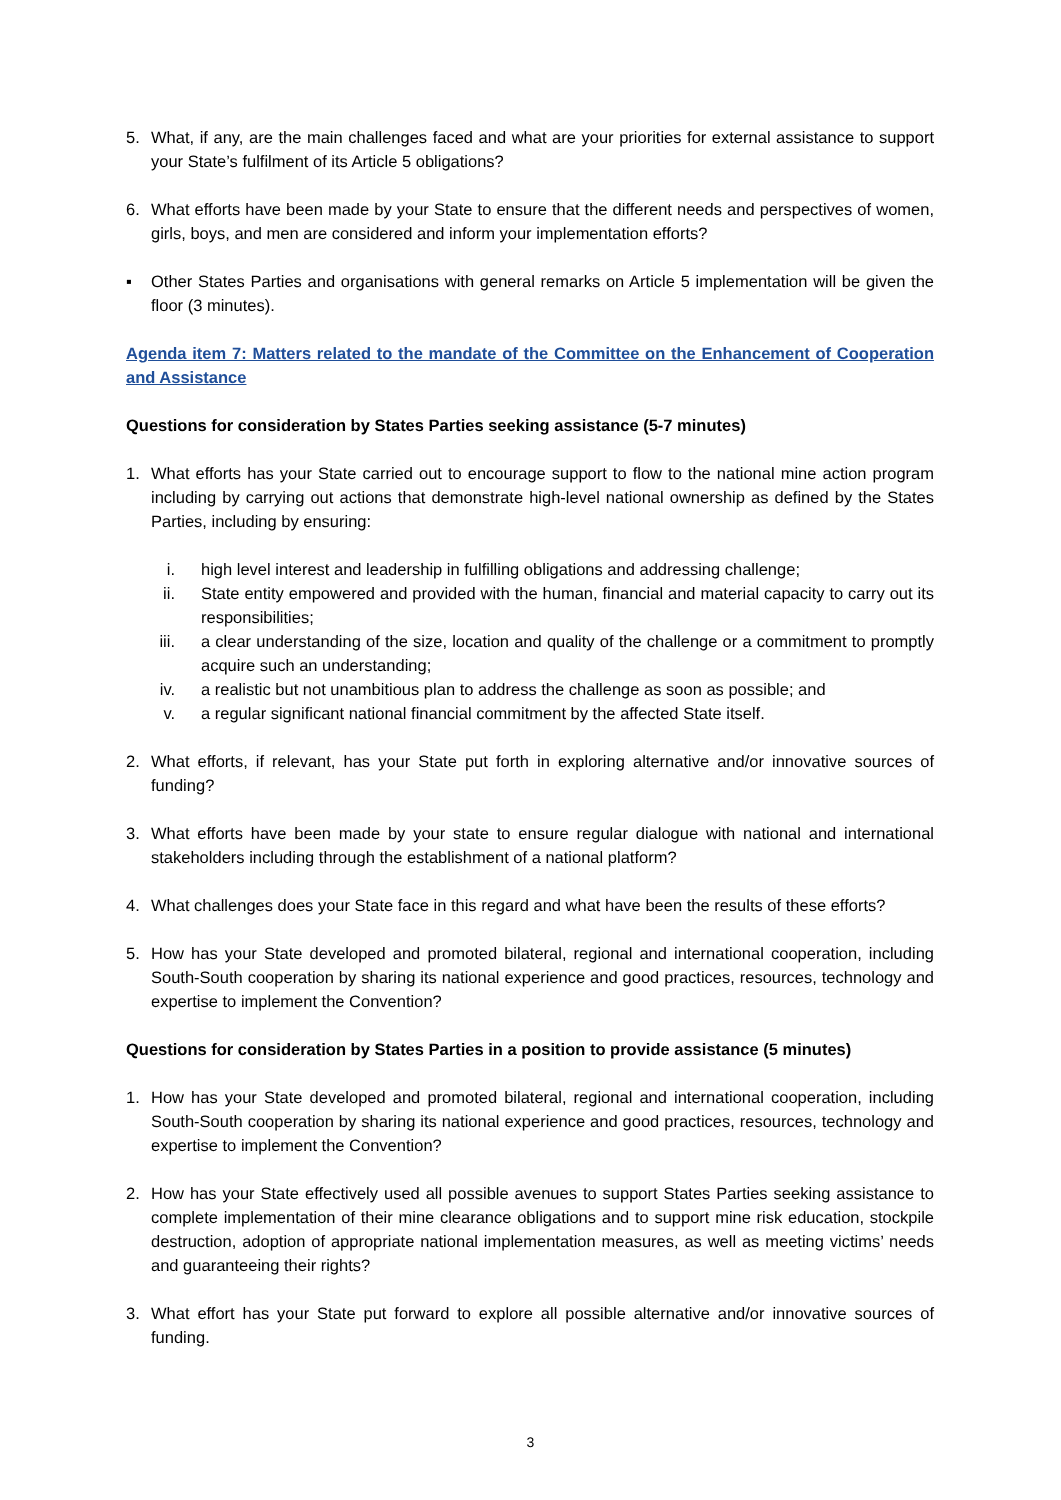5. What, if any, are the main challenges faced and what are your priorities for external assistance to support your State’s fulfilment of its Article 5 obligations?
6. What efforts have been made by your State to ensure that the different needs and perspectives of women, girls, boys, and men are considered and inform your implementation efforts?
▪ Other States Parties and organisations with general remarks on Article 5 implementation will be given the floor (3 minutes).
Agenda item 7: Matters related to the mandate of the Committee on the Enhancement of Cooperation and Assistance
Questions for consideration by States Parties seeking assistance (5-7 minutes)
1. What efforts has your State carried out to encourage support to flow to the national mine action program including by carrying out actions that demonstrate high-level national ownership as defined by the States Parties, including by ensuring:
i. high level interest and leadership in fulfilling obligations and addressing challenge;
ii. State entity empowered and provided with the human, financial and material capacity to carry out its responsibilities;
iii. a clear understanding of the size, location and quality of the challenge or a commitment to promptly acquire such an understanding;
iv. a realistic but not unambitious plan to address the challenge as soon as possible; and
v. a regular significant national financial commitment by the affected State itself.
2. What efforts, if relevant, has your State put forth in exploring alternative and/or innovative sources of funding?
3. What efforts have been made by your state to ensure regular dialogue with national and international stakeholders including through the establishment of a national platform?
4. What challenges does your State face in this regard and what have been the results of these efforts?
5. How has your State developed and promoted bilateral, regional and international cooperation, including South-South cooperation by sharing its national experience and good practices, resources, technology and expertise to implement the Convention?
Questions for consideration by States Parties in a position to provide assistance (5 minutes)
1. How has your State developed and promoted bilateral, regional and international cooperation, including South-South cooperation by sharing its national experience and good practices, resources, technology and expertise to implement the Convention?
2. How has your State effectively used all possible avenues to support States Parties seeking assistance to complete implementation of their mine clearance obligations and to support mine risk education, stockpile destruction, adoption of appropriate national implementation measures, as well as meeting victims’ needs and guaranteeing their rights?
3. What effort has your State put forward to explore all possible alternative and/or innovative sources of funding.
3